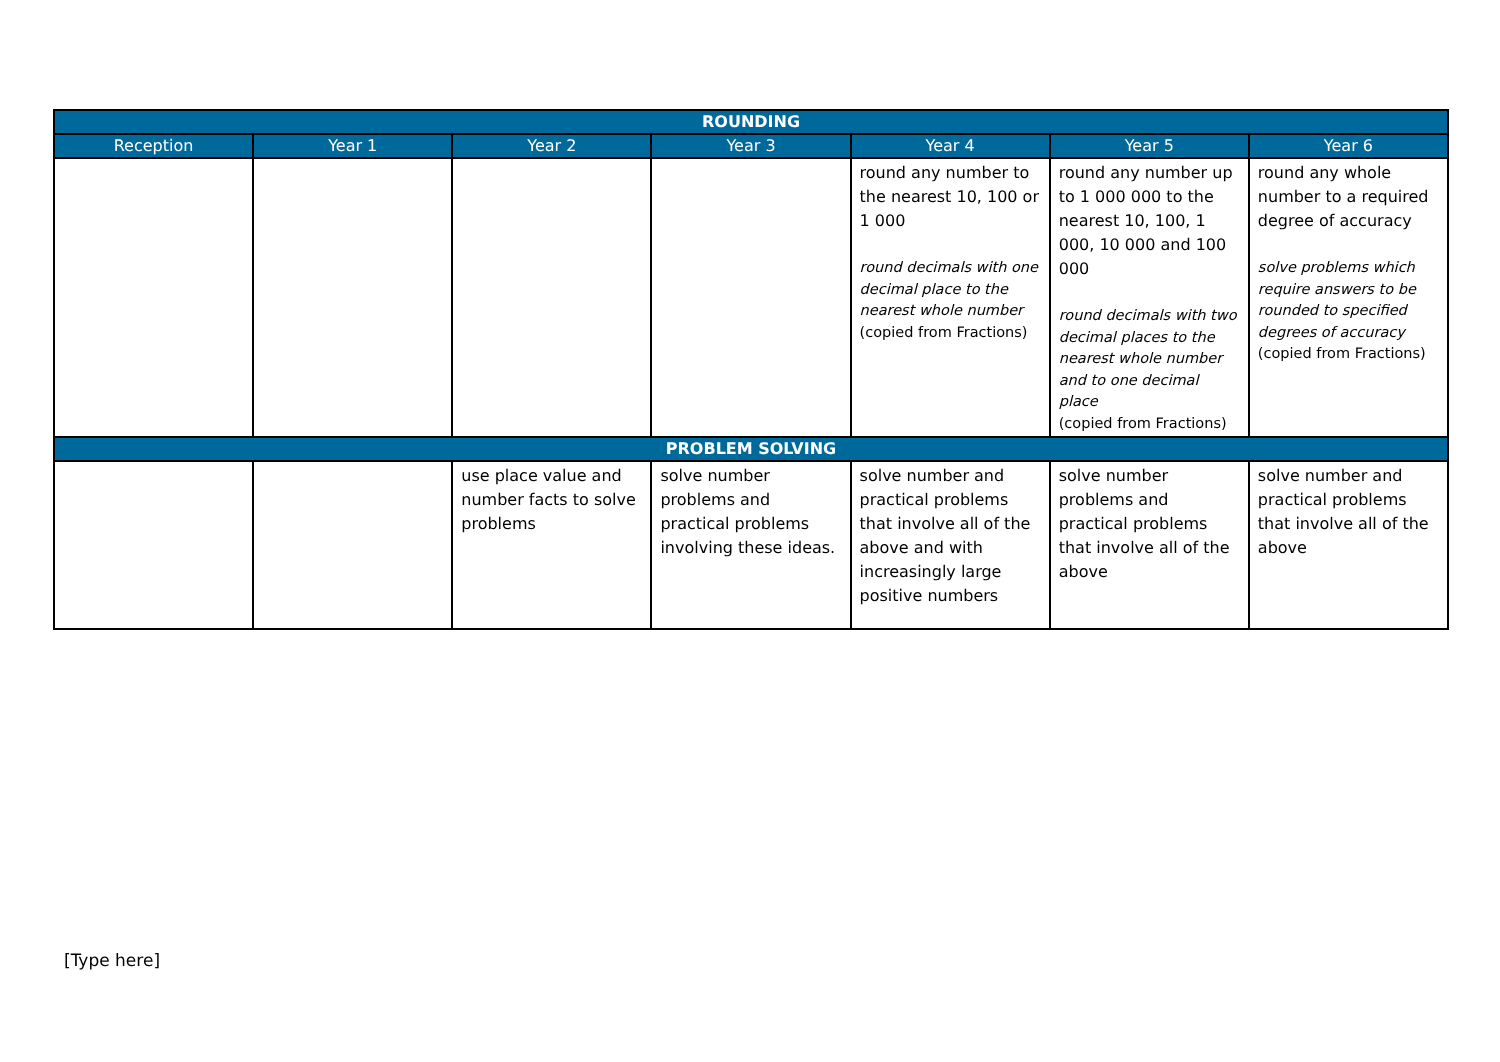| ROUNDING | | | | | | |
| --- | --- | --- | --- | --- | --- | --- |
| Reception | Year 1 | Year 2 | Year 3 | Year 4 | Year 5 | Year 6 |
| | | | | round any number to the nearest 10, 100 or 1 000 round decimals with one decimal place to the nearest whole number (copied from Fractions) | round any number up to 1 000 000 to the nearest 10, 100, 1 000, 10 000 and 100 000 round decimals with two decimal places to the nearest whole number and to one decimal place (copied from Fractions) | round any whole number to a required degree of accuracy solve problems which require answers to be rounded to specified degrees of accuracy (copied from Fractions) |
| PROBLEM SOLVING | | | | | | |
| | | use place value and number facts to solve problems | solve number problems and practical problems involving these ideas. | solve number and practical problems that involve all of the above and with increasingly large positive numbers | solve number problems and practical problems that involve all of the above | solve number and practical problems that involve all of the above |
[Type here]